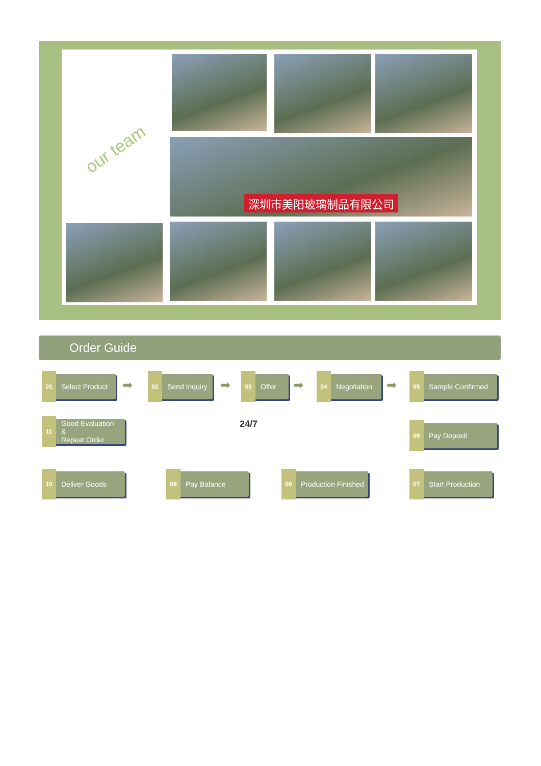our team
深圳市美阳玻璃制品有限公司
Order Guide
01 Select Product ➡ 02 Send Inquiry ➡ 03 Offer ➡ 04 Negotiation ➡ 05 Sample Confirmed
11 Good Evaluation
&
Repeat Order
24/7 06 Pay Deposit
10 Deliver Goods 09 Pay Balance
08 Production Finished
07 Start Production